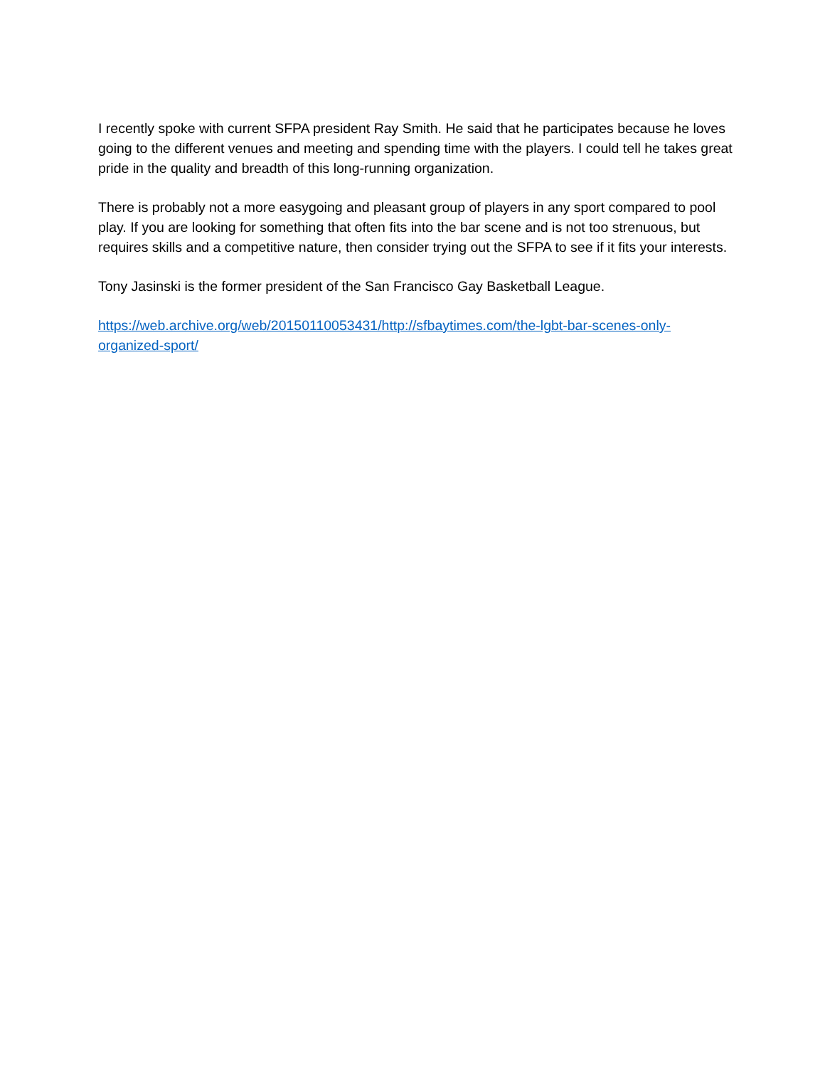I recently spoke with current SFPA president Ray Smith. He said that he participates because he loves going to the different venues and meeting and spending time with the players. I could tell he takes great pride in the quality and breadth of this long-running organization.
There is probably not a more easygoing and pleasant group of players in any sport compared to pool play. If you are looking for something that often fits into the bar scene and is not too strenuous, but requires skills and a competitive nature, then consider trying out the SFPA to see if it fits your interests.
Tony Jasinski is the former president of the San Francisco Gay Basketball League.
https://web.archive.org/web/20150110053431/http://sfbaytimes.com/the-lgbt-bar-scenes-only-organized-sport/